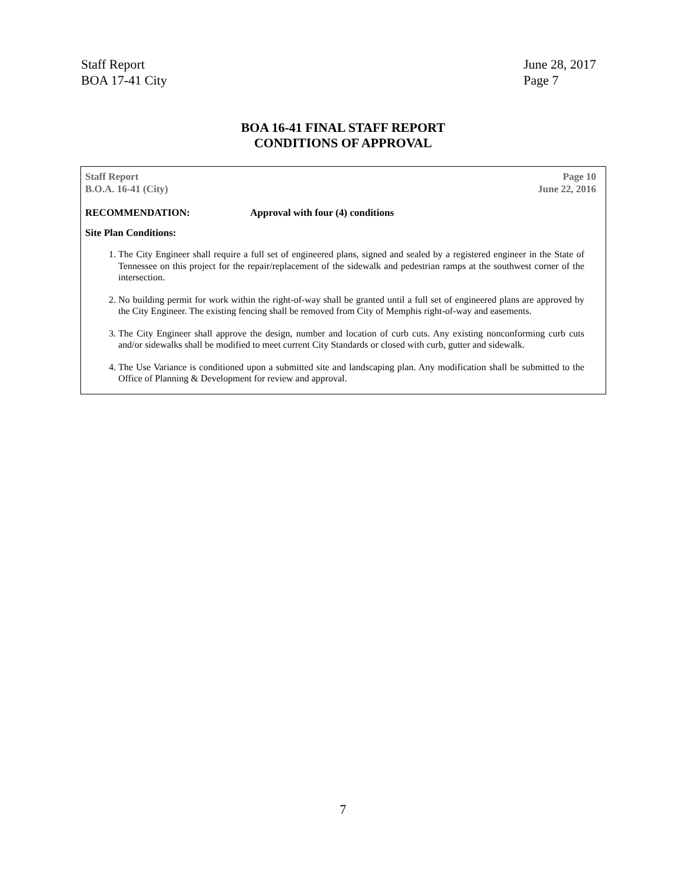Staff Report
BOA 17-41 City
June 28, 2017
Page 7
BOA 16-41 FINAL STAFF REPORT
CONDITIONS OF APPROVAL
Staff Report
B.O.A. 16-41 (City)
Page 10
June 22, 2016
RECOMMENDATION: Approval with four (4) conditions
Site Plan Conditions:
1. The City Engineer shall require a full set of engineered plans, signed and sealed by a registered engineer in the State of Tennessee on this project for the repair/replacement of the sidewalk and pedestrian ramps at the southwest corner of the intersection.
2. No building permit for work within the right-of-way shall be granted until a full set of engineered plans are approved by the City Engineer. The existing fencing shall be removed from City of Memphis right-of-way and easements.
3. The City Engineer shall approve the design, number and location of curb cuts. Any existing nonconforming curb cuts and/or sidewalks shall be modified to meet current City Standards or closed with curb, gutter and sidewalk.
4. The Use Variance is conditioned upon a submitted site and landscaping plan. Any modification shall be submitted to the Office of Planning & Development for review and approval.
7